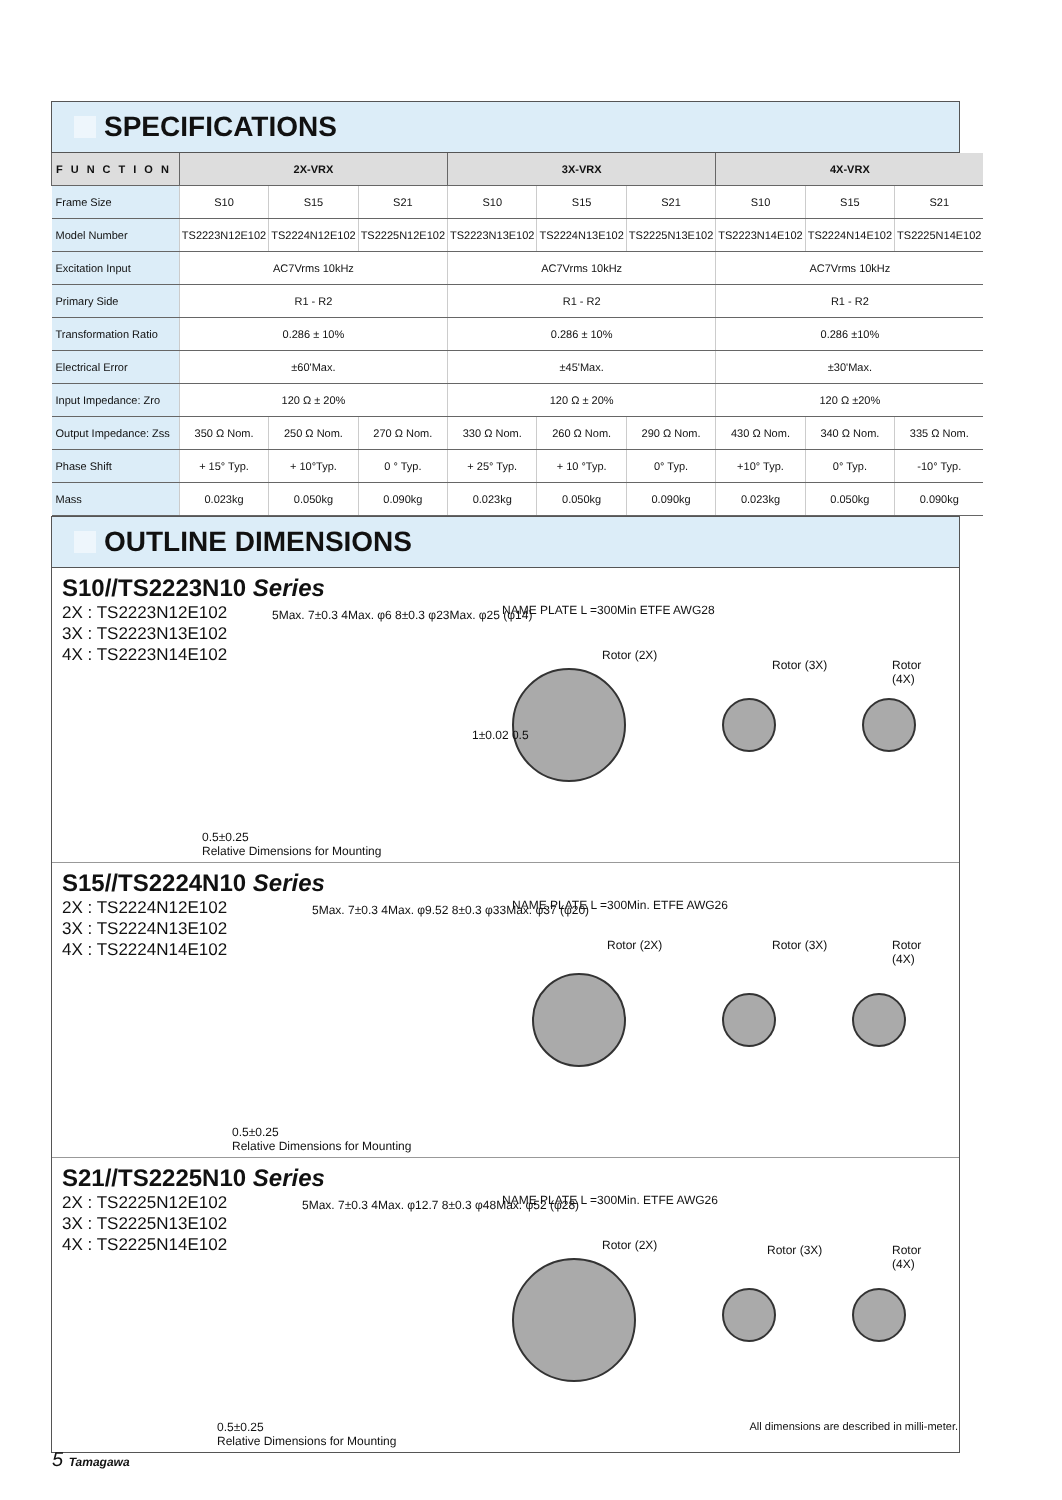SPECIFICATIONS
| FUNCTION | 2X-VRX | | | 3X-VRX | | | 4X-VRX | | |
| --- | --- | --- | --- | --- | --- | --- | --- | --- | --- |
| Frame Size | S10 | S15 | S21 | S10 | S15 | S21 | S10 | S15 | S21 |
| Model Number | TS2223N12E102 | TS2224N12E102 | TS2225N12E102 | TS2223N13E102 | TS2224N13E102 | TS2225N13E102 | TS2223N14E102 | TS2224N14E102 | TS2225N14E102 |
| Excitation Input | AC7Vrms 10kHz | | | AC7Vrms 10kHz | | | AC7Vrms 10kHz | | |
| Primary Side | R1 - R2 | | | R1 - R2 | | | R1 - R2 | | |
| Transformation Ratio | 0.286 ± 10% | | | 0.286 ± 10% | | | 0.286 ±10% | | |
| Electrical Error | ±60'Max. | | | ±45'Max. | | | ±30'Max. | | |
| Input Impedance: Zro | 120 Ω ± 20% | | | 120 Ω ± 20% | | | 120 Ω ±20% | | |
| Output Impedance: Zss | 350 Ω Nom. | 250 Ω Nom. | 270 Ω Nom. | 330 Ω Nom. | 260 Ω Nom. | 290 Ω Nom. | 430 Ω Nom. | 340 Ω Nom. | 335 Ω Nom. |
| Phase Shift | + 15° Typ. | + 10°Typ. | 0 ° Typ. | + 25° Typ. | + 10 °Typ. | 0° Typ. | +10° Typ. | 0° Typ. | -10° Typ. |
| Mass | 0.023kg | 0.050kg | 0.090kg | 0.023kg | 0.050kg | 0.090kg | 0.023kg | 0.050kg | 0.090kg |
OUTLINE DIMENSIONS
S10//TS2223N10 Series
2X : TS2223N12E102
3X : TS2223N13E102
4X : TS2223N14E102
5Max. 7±0.3 4Max. φ6 8±0.3 φ23Max. φ25 (φ14) NAME PLATE L =300Min ETFE AWG28
Rotor (2X)
Rotor (3X) Rotor (4X)
1±0.02 0.5
0.5±0.25
Relative Dimensions for Mounting
S15//TS2224N10 Series
2X : TS2224N12E102
3X : TS2224N13E102
4X : TS2224N14E102
5Max. 7±0.3 4Max. φ9.52 8±0.3 φ33Max. φ37 (φ20) NAME PLATE L =300Min. ETFE AWG26
Rotor (2X) Rotor (3X) Rotor (4X)
0.5±0.25
Relative Dimensions for Mounting
S21//TS2225N10 Series
2X : TS2225N12E102
3X : TS2225N13E102
4X : TS2225N14E102
5Max. 7±0.3 4Max. φ12.7 8±0.3 φ48Max. φ52 (φ28) NAME PLATE L =300Min. ETFE AWG26
Rotor (2X) Rotor (3X) Rotor (4X)
0.5±0.25
Relative Dimensions for Mounting
All dimensions are described in milli-meter.
5 Tamagawa